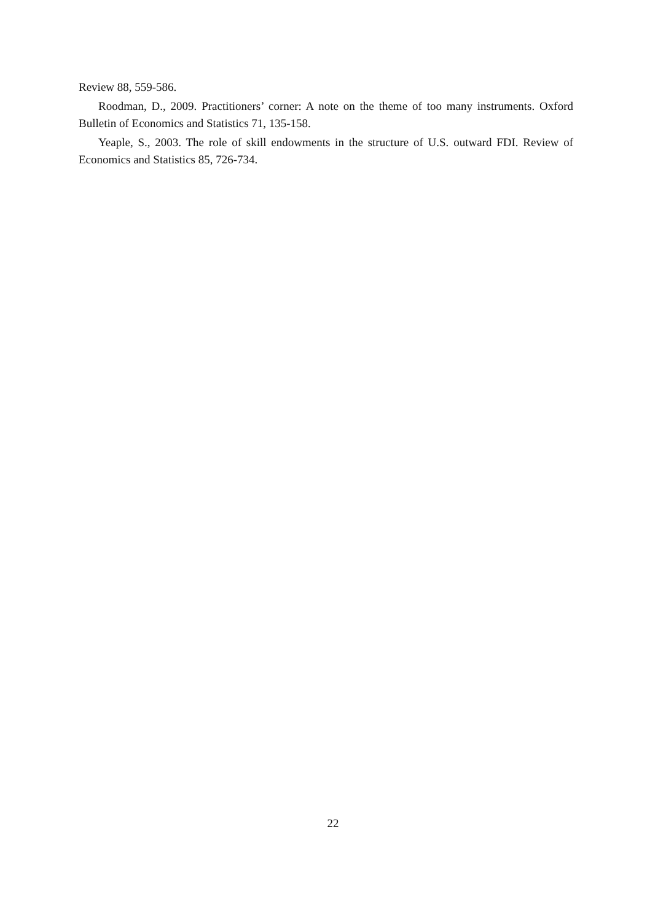Review 88, 559-586.
Roodman, D., 2009. Practitioners’ corner: A note on the theme of too many instruments. Oxford Bulletin of Economics and Statistics 71, 135-158.
Yeaple, S., 2003. The role of skill endowments in the structure of U.S. outward FDI. Review of Economics and Statistics 85, 726-734.
22